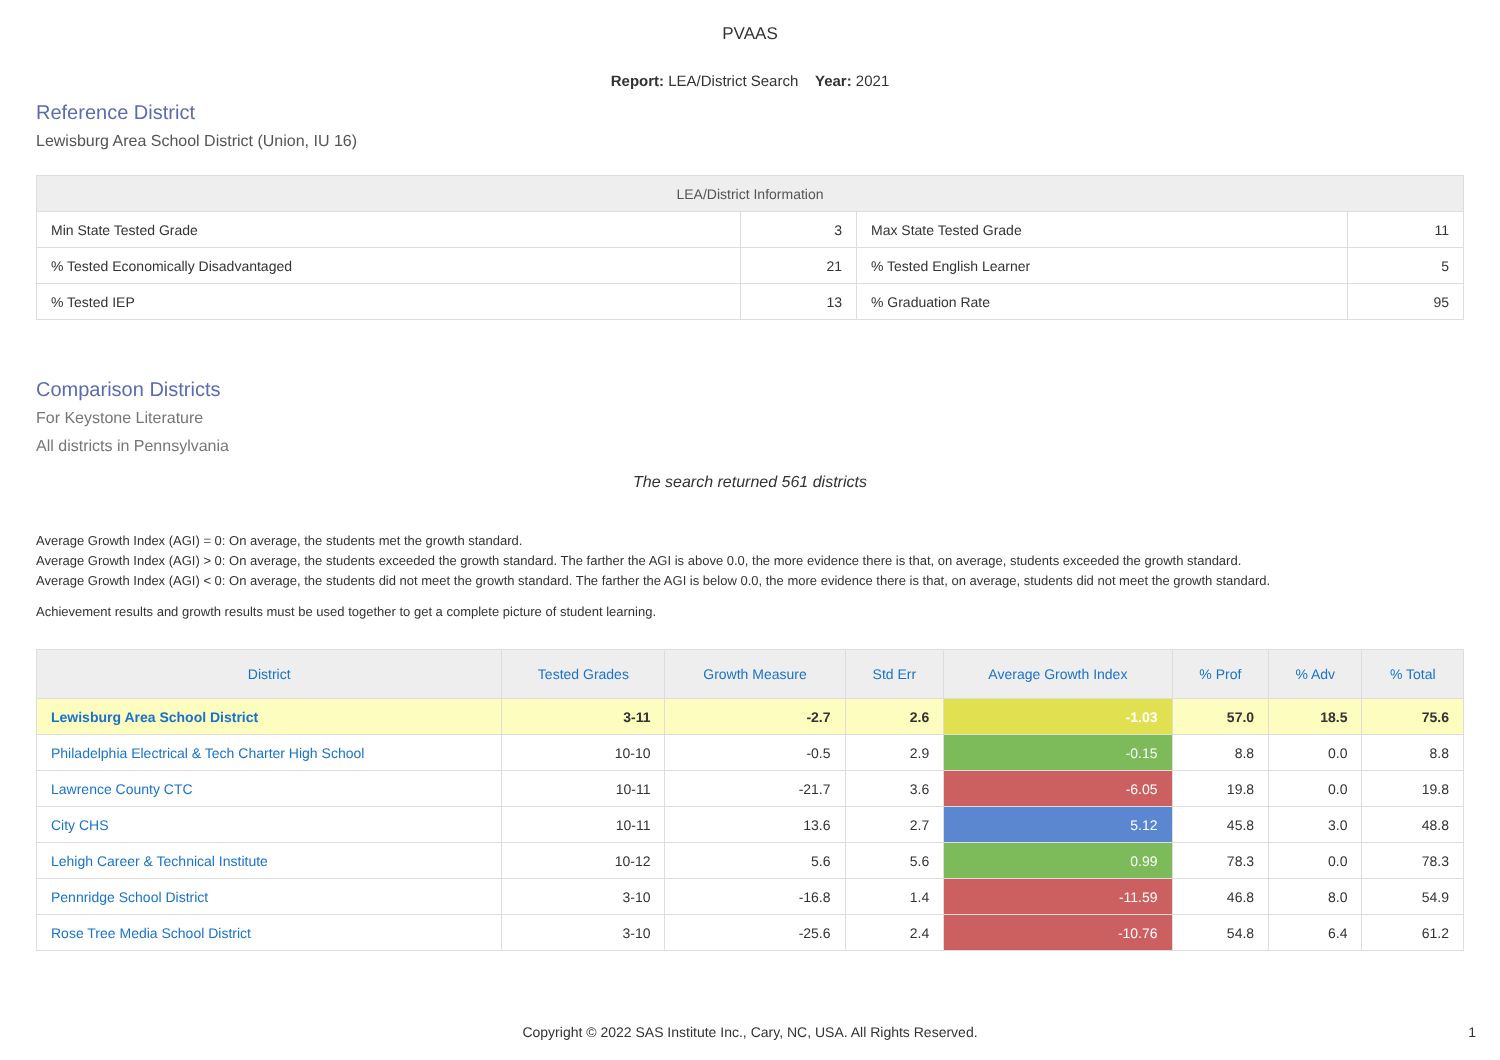PVAAS
Report: LEA/District Search Year: 2021
Reference District
Lewisburg Area School District (Union, IU 16)
| LEA/District Information | | | |
| --- | --- | --- | --- |
| Min State Tested Grade | 3 | Max State Tested Grade | 11 |
| % Tested Economically Disadvantaged | 21 | % Tested English Learner | 5 |
| % Tested IEP | 13 | % Graduation Rate | 95 |
Comparison Districts
For Keystone Literature
All districts in Pennsylvania
The search returned 561 districts
Average Growth Index (AGI) = 0: On average, the students met the growth standard.
Average Growth Index (AGI) > 0: On average, the students exceeded the growth standard. The farther the AGI is above 0.0, the more evidence there is that, on average, students exceeded the growth standard.
Average Growth Index (AGI) < 0: On average, the students did not meet the growth standard. The farther the AGI is below 0.0, the more evidence there is that, on average, students did not meet the growth standard.
Achievement results and growth results must be used together to get a complete picture of student learning.
| District | Tested Grades | Growth Measure | Std Err | Average Growth Index | % Prof | % Adv | % Total |
| --- | --- | --- | --- | --- | --- | --- | --- |
| Lewisburg Area School District | 3-11 | -2.7 | 2.6 | -1.03 | 57.0 | 18.5 | 75.6 |
| Philadelphia Electrical & Tech Charter High School | 10-10 | -0.5 | 2.9 | -0.15 | 8.8 | 0.0 | 8.8 |
| Lawrence County CTC | 10-11 | -21.7 | 3.6 | -6.05 | 19.8 | 0.0 | 19.8 |
| City CHS | 10-11 | 13.6 | 2.7 | 5.12 | 45.8 | 3.0 | 48.8 |
| Lehigh Career & Technical Institute | 10-12 | 5.6 | 5.6 | 0.99 | 78.3 | 0.0 | 78.3 |
| Pennridge School District | 3-10 | -16.8 | 1.4 | -11.59 | 46.8 | 8.0 | 54.9 |
| Rose Tree Media School District | 3-10 | -25.6 | 2.4 | -10.76 | 54.8 | 6.4 | 61.2 |
Copyright © 2022 SAS Institute Inc., Cary, NC, USA. All Rights Reserved. 1